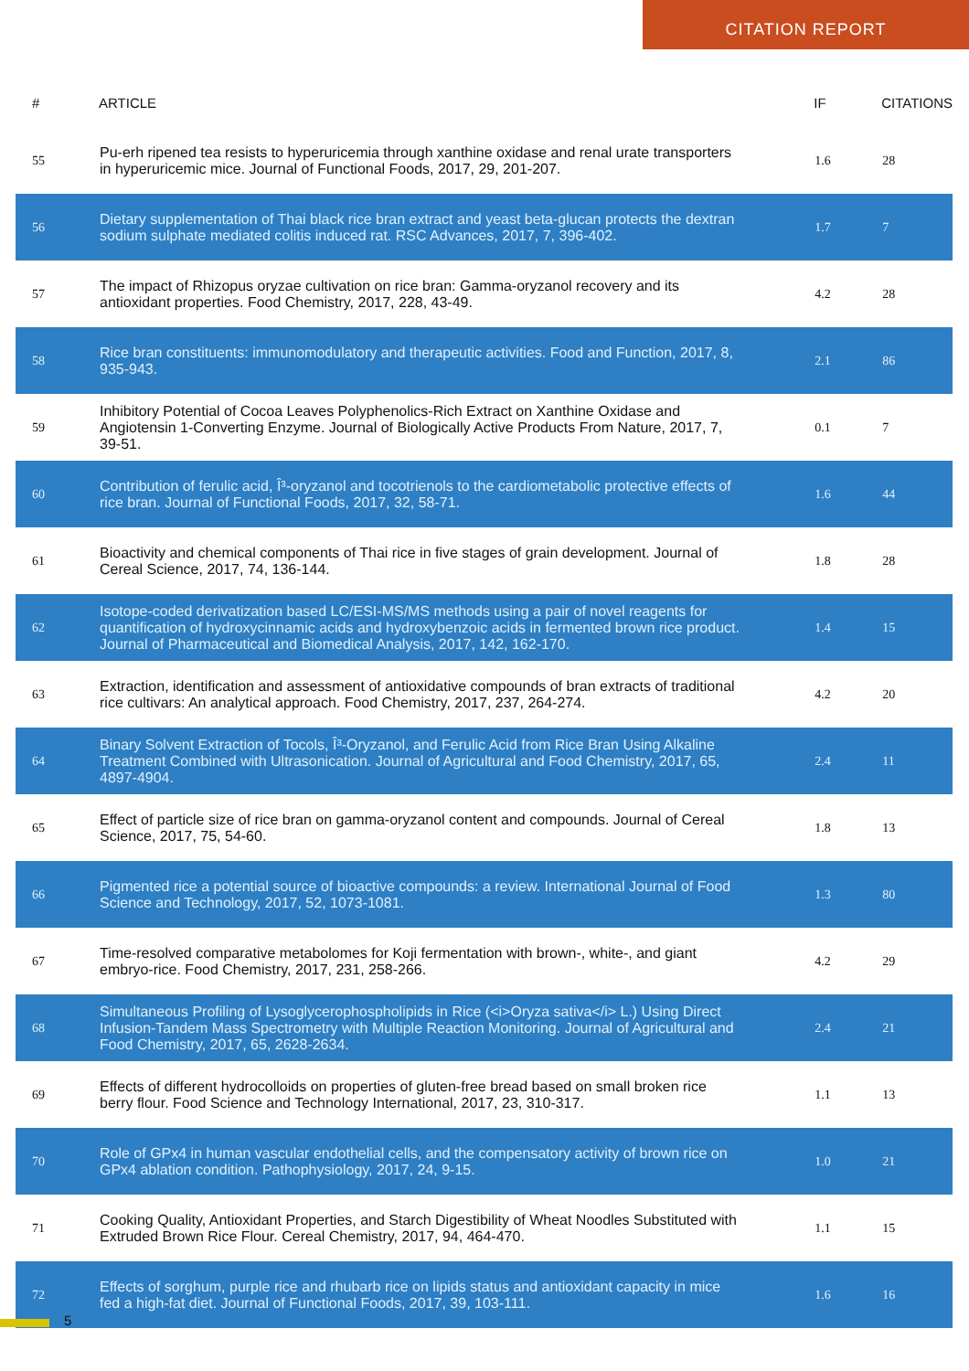CITATION REPORT
| # | ARTICLE | IF | CITATIONS |
| --- | --- | --- | --- |
| 55 | Pu-erh ripened tea resists to hyperuricemia through xanthine oxidase and renal urate transporters in hyperuricemic mice. Journal of Functional Foods, 2017, 29, 201-207. | 1.6 | 28 |
| 56 | Dietary supplementation of Thai black rice bran extract and yeast beta-glucan protects the dextran sodium sulphate mediated colitis induced rat. RSC Advances, 2017, 7, 396-402. | 1.7 | 7 |
| 57 | The impact of Rhizopus oryzae cultivation on rice bran: Gamma-oryzanol recovery and its antioxidant properties. Food Chemistry, 2017, 228, 43-49. | 4.2 | 28 |
| 58 | Rice bran constituents: immunomodulatory and therapeutic activities. Food and Function, 2017, 8, 935-943. | 2.1 | 86 |
| 59 | Inhibitory Potential of Cocoa Leaves Polyphenolics-Rich Extract on Xanthine Oxidase and Angiotensin 1-Converting Enzyme. Journal of Biologically Active Products From Nature, 2017, 7, 39-51. | 0.1 | 7 |
| 60 | Contribution of ferulic acid, Î³-oryzanol and tocotrienols to the cardiometabolic protective effects of rice bran. Journal of Functional Foods, 2017, 32, 58-71. | 1.6 | 44 |
| 61 | Bioactivity and chemical components of Thai rice in five stages of grain development. Journal of Cereal Science, 2017, 74, 136-144. | 1.8 | 28 |
| 62 | Isotope-coded derivatization based LC/ESI-MS/MS methods using a pair of novel reagents for quantification of hydroxycinnamic acids and hydroxybenzoic acids in fermented brown rice product. Journal of Pharmaceutical and Biomedical Analysis, 2017, 142, 162-170. | 1.4 | 15 |
| 63 | Extraction, identification and assessment of antioxidative compounds of bran extracts of traditional rice cultivars: An analytical approach. Food Chemistry, 2017, 237, 264-274. | 4.2 | 20 |
| 64 | Binary Solvent Extraction of Tocols, Î³-Oryzanol, and Ferulic Acid from Rice Bran Using Alkaline Treatment Combined with Ultrasonication. Journal of Agricultural and Food Chemistry, 2017, 65, 4897-4904. | 2.4 | 11 |
| 65 | Effect of particle size of rice bran on gamma-oryzanol content and compounds. Journal of Cereal Science, 2017, 75, 54-60. | 1.8 | 13 |
| 66 | Pigmented rice a potential source of bioactive compounds: a review. International Journal of Food Science and Technology, 2017, 52, 1073-1081. | 1.3 | 80 |
| 67 | Time-resolved comparative metabolomes for Koji fermentation with brown-, white-, and giant embryo-rice. Food Chemistry, 2017, 231, 258-266. | 4.2 | 29 |
| 68 | Simultaneous Profiling of Lysoglycerophospholipids in Rice (<i>Oryza sativa</i> L.) Using Direct Infusion-Tandem Mass Spectrometry with Multiple Reaction Monitoring. Journal of Agricultural and Food Chemistry, 2017, 65, 2628-2634. | 2.4 | 21 |
| 69 | Effects of different hydrocolloids on properties of gluten-free bread based on small broken rice berry flour. Food Science and Technology International, 2017, 23, 310-317. | 1.1 | 13 |
| 70 | Role of GPx4 in human vascular endothelial cells, and the compensatory activity of brown rice on GPx4 ablation condition. Pathophysiology, 2017, 24, 9-15. | 1.0 | 21 |
| 71 | Cooking Quality, Antioxidant Properties, and Starch Digestibility of Wheat Noodles Substituted with Extruded Brown Rice Flour. Cereal Chemistry, 2017, 94, 464-470. | 1.1 | 15 |
| 72 | Effects of sorghum, purple rice and rhubarb rice on lipids status and antioxidant capacity in mice fed a high-fat diet. Journal of Functional Foods, 2017, 39, 103-111. | 1.6 | 16 |
5